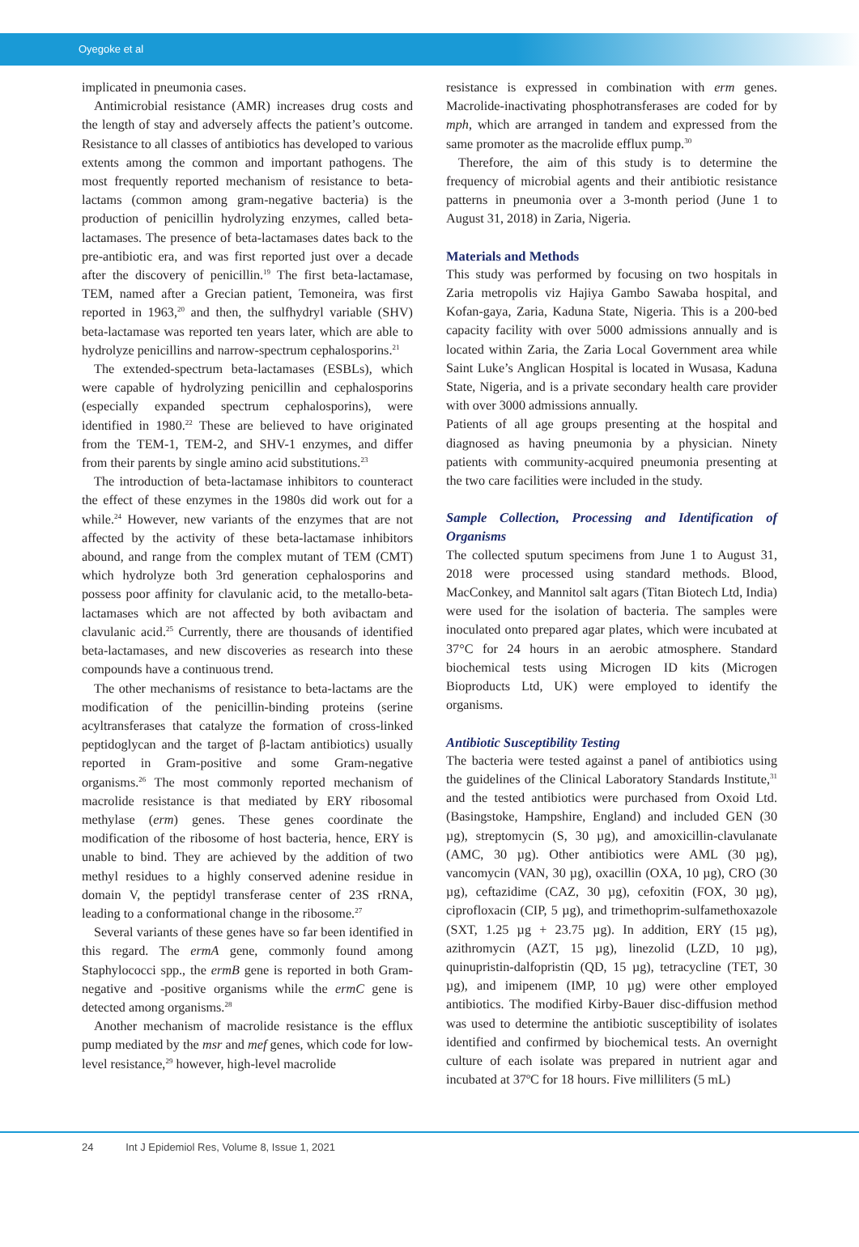Oyegoke et al
implicated in pneumonia cases.
Antimicrobial resistance (AMR) increases drug costs and the length of stay and adversely affects the patient’s outcome. Resistance to all classes of antibiotics has developed to various extents among the common and important pathogens. The most frequently reported mechanism of resistance to beta-lactams (common among gram-negative bacteria) is the production of penicillin hydrolyzing enzymes, called beta-lactamases. The presence of beta-lactamases dates back to the pre-antibiotic era, and was first reported just over a decade after the discovery of penicillin.<sup>19</sup> The first beta-lactamase, TEM, named after a Grecian patient, Temoneira, was first reported in 1963,<sup>20</sup> and then, the sulfhydryl variable (SHV) beta-lactamase was reported ten years later, which are able to hydrolyze penicillins and narrow-spectrum cephalosporins.<sup>21</sup>
The extended-spectrum beta-lactamases (ESBLs), which were capable of hydrolyzing penicillin and cephalosporins (especially expanded spectrum cephalosporins), were identified in 1980.<sup>22</sup> These are believed to have originated from the TEM-1, TEM-2, and SHV-1 enzymes, and differ from their parents by single amino acid substitutions.<sup>23</sup>
The introduction of beta-lactamase inhibitors to counteract the effect of these enzymes in the 1980s did work out for a while.<sup>24</sup> However, new variants of the enzymes that are not affected by the activity of these beta-lactamase inhibitors abound, and range from the complex mutant of TEM (CMT) which hydrolyze both 3rd generation cephalosporins and possess poor affinity for clavulanic acid, to the metallo-beta-lactamases which are not affected by both avibactam and clavulanic acid.<sup>25</sup> Currently, there are thousands of identified beta-lactamases, and new discoveries as research into these compounds have a continuous trend.
The other mechanisms of resistance to beta-lactams are the modification of the penicillin-binding proteins (serine acyltransferases that catalyze the formation of cross-linked peptidoglycan and the target of β-lactam antibiotics) usually reported in Gram-positive and some Gram-negative organisms.<sup>26</sup> The most commonly reported mechanism of macrolide resistance is that mediated by ERY ribosomal methylase (erm) genes. These genes coordinate the modification of the ribosome of host bacteria, hence, ERY is unable to bind. They are achieved by the addition of two methyl residues to a highly conserved adenine residue in domain V, the peptidyl transferase center of 23S rRNA, leading to a conformational change in the ribosome.<sup>27</sup>
Several variants of these genes have so far been identified in this regard. The ermA gene, commonly found among Staphylococci spp., the ermB gene is reported in both Gram-negative and -positive organisms while the ermC gene is detected among organisms.<sup>28</sup>
Another mechanism of macrolide resistance is the efflux pump mediated by the msr and mef genes, which code for low-level resistance,<sup>29</sup> however, high-level macrolide
resistance is expressed in combination with erm genes. Macrolide-inactivating phosphotransferases are coded for by mph, which are arranged in tandem and expressed from the same promoter as the macrolide efflux pump.<sup>30</sup>
Therefore, the aim of this study is to determine the frequency of microbial agents and their antibiotic resistance patterns in pneumonia over a 3-month period (June 1 to August 31, 2018) in Zaria, Nigeria.
Materials and Methods
This study was performed by focusing on two hospitals in Zaria metropolis viz Hajiya Gambo Sawaba hospital, and Kofan-gaya, Zaria, Kaduna State, Nigeria. This is a 200-bed capacity facility with over 5000 admissions annually and is located within Zaria, the Zaria Local Government area while Saint Luke’s Anglican Hospital is located in Wusasa, Kaduna State, Nigeria, and is a private secondary health care provider with over 3000 admissions annually.
Patients of all age groups presenting at the hospital and diagnosed as having pneumonia by a physician. Ninety patients with community-acquired pneumonia presenting at the two care facilities were included in the study.
Sample Collection, Processing and Identification of Organisms
The collected sputum specimens from June 1 to August 31, 2018 were processed using standard methods. Blood, MacConkey, and Mannitol salt agars (Titan Biotech Ltd, India) were used for the isolation of bacteria. The samples were inoculated onto prepared agar plates, which were incubated at 37°C for 24 hours in an aerobic atmosphere. Standard biochemical tests using Microgen ID kits (Microgen Bioproducts Ltd, UK) were employed to identify the organisms.
Antibiotic Susceptibility Testing
The bacteria were tested against a panel of antibiotics using the guidelines of the Clinical Laboratory Standards Institute,<sup>31</sup> and the tested antibiotics were purchased from Oxoid Ltd. (Basingstoke, Hampshire, England) and included GEN (30 µg), streptomycin (S, 30 µg), and amoxicillin-clavulanate (AMC, 30 µg). Other antibiotics were AML (30 µg), vancomycin (VAN, 30 µg), oxacillin (OXA, 10 µg), CRO (30 µg), ceftazidime (CAZ, 30 µg), cefoxitin (FOX, 30 µg), ciprofloxacin (CIP, 5 µg), and trimethoprim-sulfamethoxazole (SXT, 1.25 µg + 23.75 µg). In addition, ERY (15 µg), azithromycin (AZT, 15 µg), linezolid (LZD, 10 µg), quinupristin-dalfopristin (QD, 15 µg), tetracycline (TET, 30 µg), and imipenem (IMP, 10 µg) were other employed antibiotics. The modified Kirby-Bauer disc-diffusion method was used to determine the antibiotic susceptibility of isolates identified and confirmed by biochemical tests. An overnight culture of each isolate was prepared in nutrient agar and incubated at 37ºC for 18 hours. Five milliliters (5 mL)
24 Int J Epidemiol Res, Volume 8, Issue 1, 2021